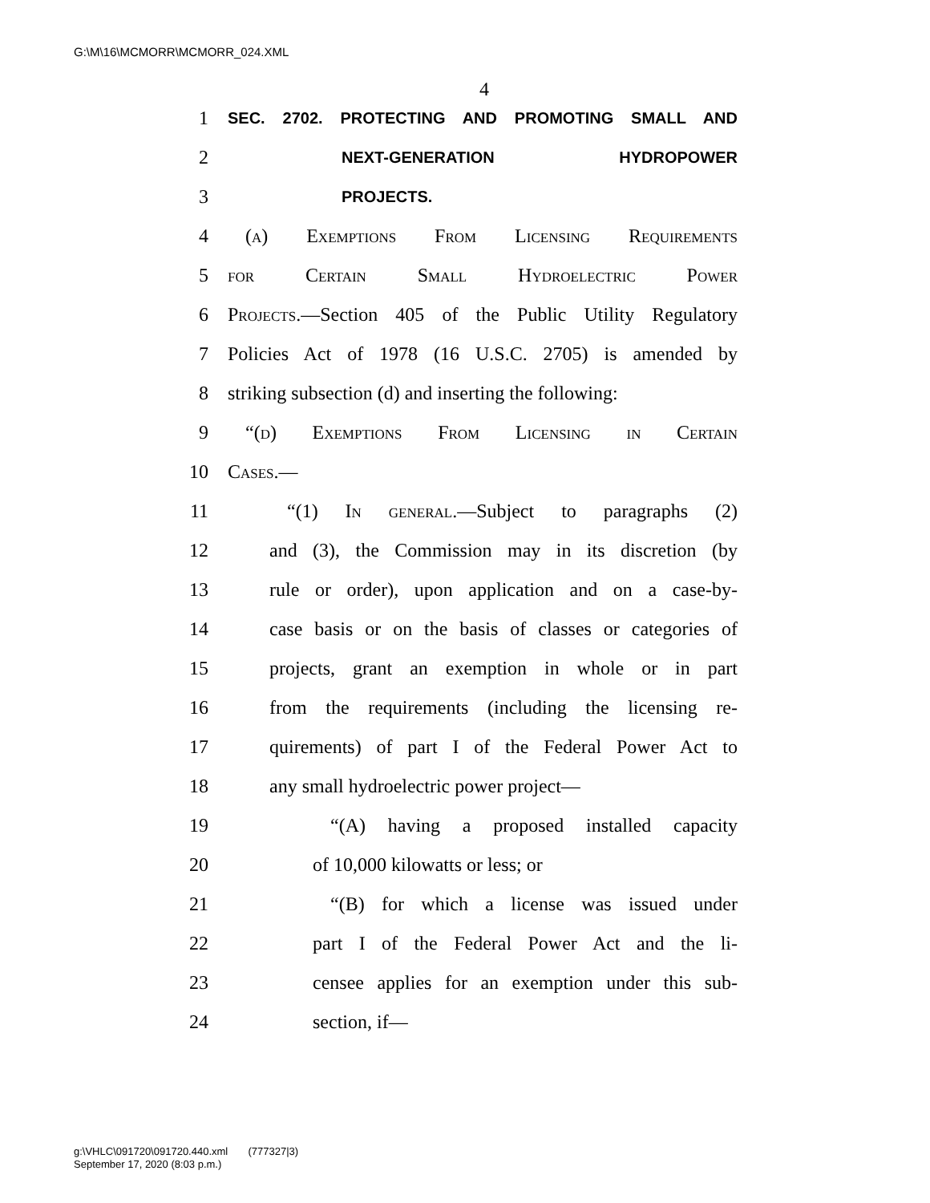G:\M\16\MCMORR\MCMORR_024.XML
4
1 SEC. 2702. PROTECTING AND PROMOTING SMALL AND
2 NEXT-GENERATION HYDROPOWER
3 PROJECTS.
4 (a) Exemptions From Licensing Requirements
5 for Certain Small Hydroelectric Power
6 Projects.—Section 405 of the Public Utility Regulatory
7 Policies Act of 1978 (16 U.S.C. 2705) is amended by
8 striking subsection (d) and inserting the following:
9 “(d) Exemptions From Licensing in Certain
10 Cases.—
11 “(1) In general.—Subject to paragraphs (2)
12 and (3), the Commission may in its discretion (by
13 rule or order), upon application and on a case-by-
14 case basis or on the basis of classes or categories of
15 projects, grant an exemption in whole or in part
16 from the requirements (including the licensing re-
17 quirements) of part I of the Federal Power Act to
18 any small hydroelectric power project—
19 “(A) having a proposed installed capacity
20 of 10,000 kilowatts or less; or
21 “(B) for which a license was issued under
22 part I of the Federal Power Act and the li-
23 censee applies for an exemption under this sub-
24 section, if—
g:\VHLC\091720\091720.440.xml (777327|3)
September 17, 2020 (8:03 p.m.)